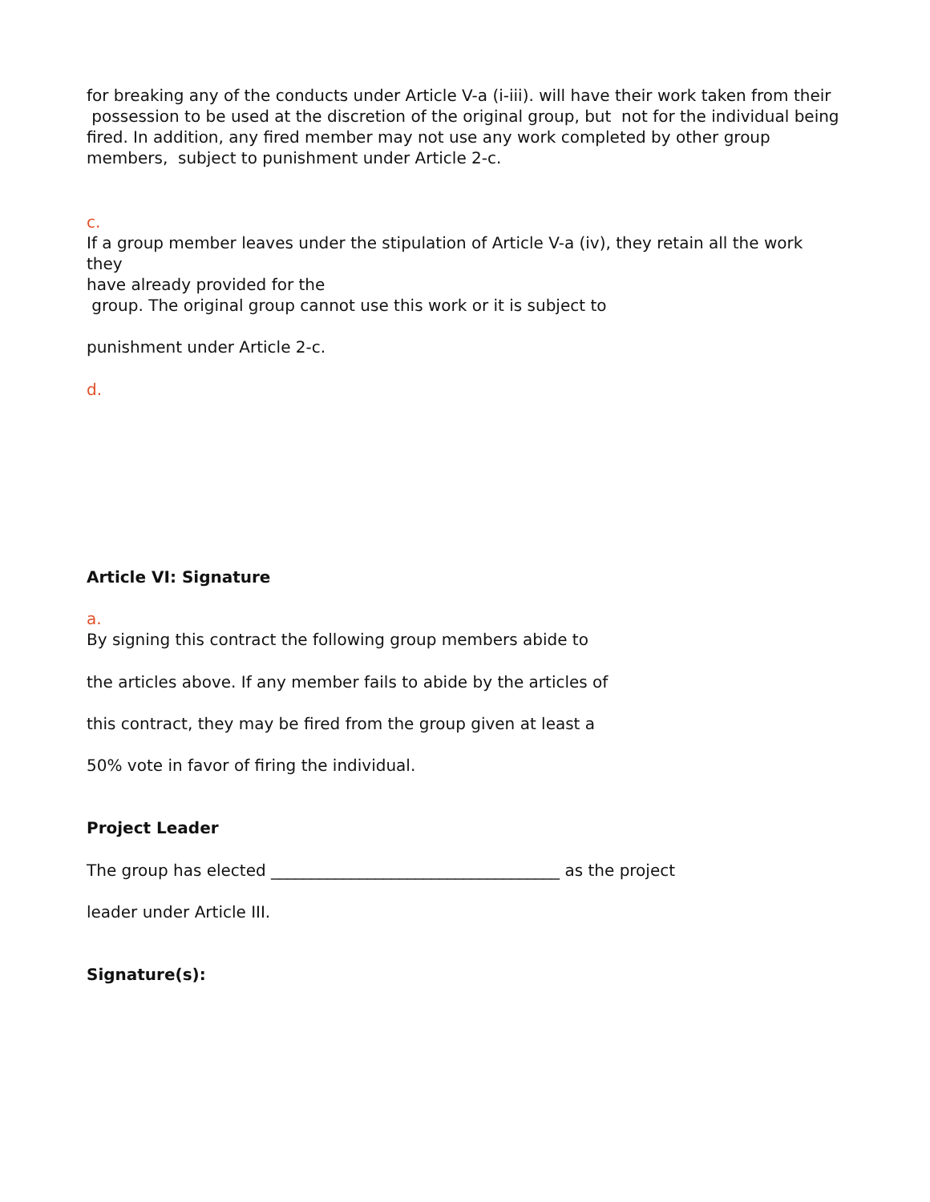for breaking any of the conducts under Article V-a (i-iii). will have their work taken from their
possession to be used at the discretion of the original group, but not for the individual being
fired. In addition, any fired member may not use any work completed by other group
members, subject to punishment under Article 2-c.
c.
If a group member leaves under the stipulation of Article V-a (iv), they retain all the work they
have already provided for the
group. The original group cannot use this work or it is subject to
punishment under Article 2-c.
d.
Article VI: Signature
a.
By signing this contract the following group members abide to
the articles above. If any member fails to abide by the articles of
this contract, they may be fired from the group given at least a
50% vote in favor of firing the individual.
Project Leader
The group has elected ____________________________________ as the project
leader under Article III.
Signature(s):